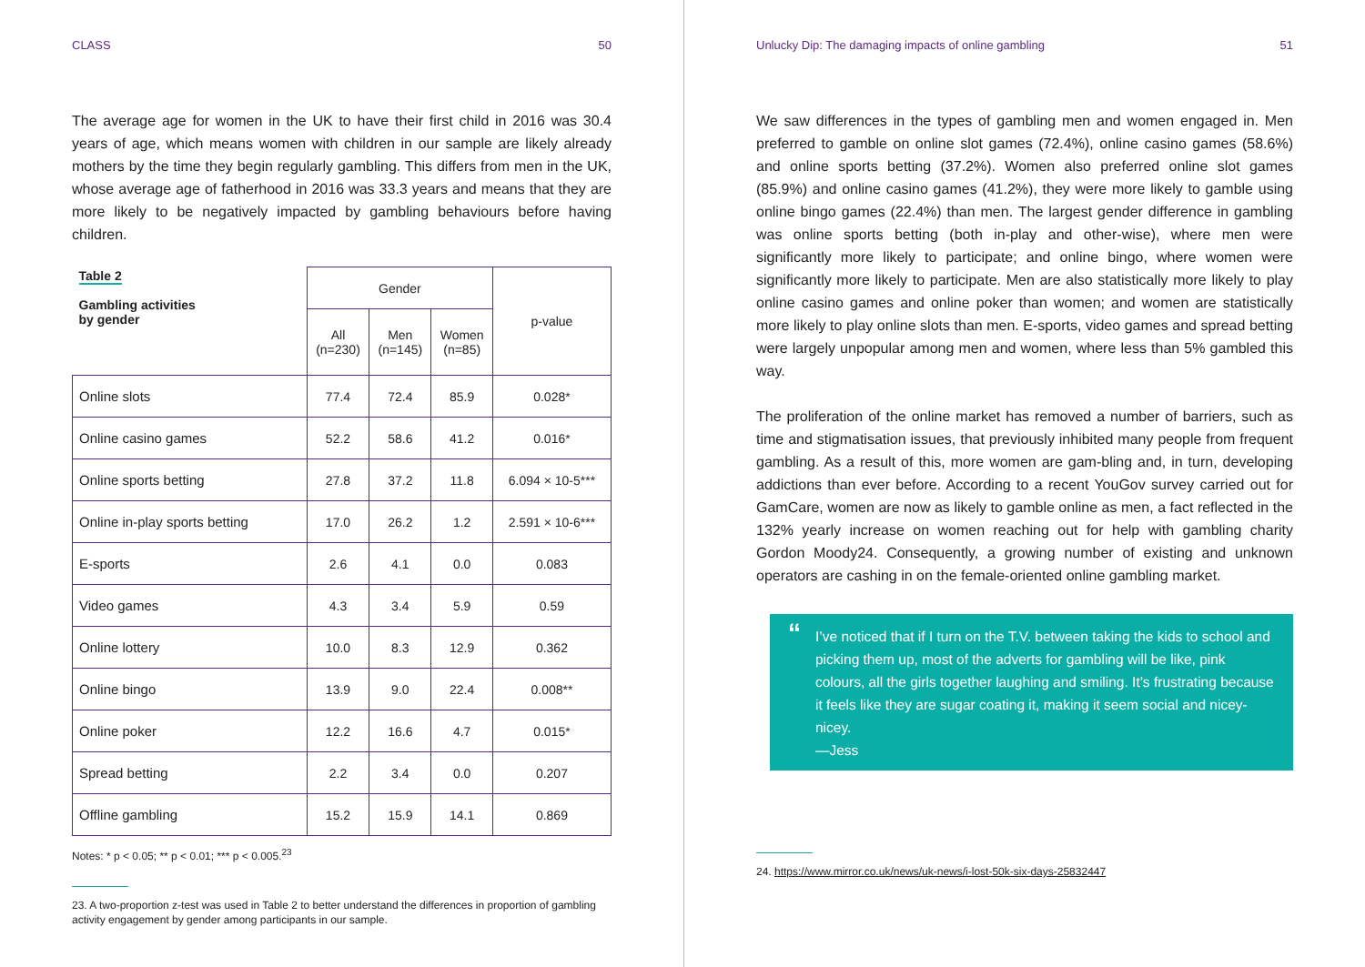CLASS 50
The average age for women in the UK to have their first child in 2016 was 30.4 years of age, which means women with children in our sample are likely already mothers by the time they begin regularly gambling. This differs from men in the UK, whose average age of fatherhood in 2016 was 33.3 years and means that they are more likely to be negatively impacted by gambling behaviours before having children.
| Table 2 Gambling activities by gender | Gender | | | p-value |
| --- | --- | --- | --- | --- |
| | All (n=230) | Men (n=145) | Women (n=85) | |
| Online slots | 77.4 | 72.4 | 85.9 | 0.028* |
| Online casino games | 52.2 | 58.6 | 41.2 | 0.016* |
| Online sports betting | 27.8 | 37.2 | 11.8 | 6.094 × 10-5*** |
| Online in-play sports betting | 17.0 | 26.2 | 1.2 | 2.591 × 10-6*** |
| E-sports | 2.6 | 4.1 | 0.0 | 0.083 |
| Video games | 4.3 | 3.4 | 5.9 | 0.59 |
| Online lottery | 10.0 | 8.3 | 12.9 | 0.362 |
| Online bingo | 13.9 | 9.0 | 22.4 | 0.008** |
| Online poker | 12.2 | 16.6 | 4.7 | 0.015* |
| Spread betting | 2.2 | 3.4 | 0.0 | 0.207 |
| Offline gambling | 15.2 | 15.9 | 14.1 | 0.869 |
Notes: * p < 0.05; ** p < 0.01; *** p < 0.005.<sup>23</sup>
23. A two-proportion z-test was used in Table 2 to better understand the differences in proportion of gambling activity engagement by gender among participants in our sample.
Unlucky Dip: The damaging impacts of online gambling 51
We saw differences in the types of gambling men and women engaged in. Men preferred to gamble on online slot games (72.4%), online casino games (58.6%) and online sports betting (37.2%). Women also preferred online slot games (85.9%) and online casino games (41.2%), they were more likely to gamble using online bingo games (22.4%) than men. The largest gender difference in gambling was online sports betting (both in-play and other-wise), where men were significantly more likely to participate; and online bingo, where women were significantly more likely to participate. Men are also statistically more likely to play online casino games and online poker than women; and women are statistically more likely to play online slots than men. E-sports, video games and spread betting were largely unpopular among men and women, where less than 5% gambled this way.
The proliferation of the online market has removed a number of barriers, such as time and stigmatisation issues, that previously inhibited many people from frequent gambling. As a result of this, more women are gam-bling and, in turn, developing addictions than ever before. According to a recent YouGov survey carried out for GamCare, women are now as likely to gamble online as men, a fact reflected in the 132% yearly increase on women reaching out for help with gambling charity Gordon Moody24. Consequently, a growing number of existing and unknown operators are cashing in on the female-oriented online gambling market.
“I’ve noticed that if I turn on the T.V. between taking the kids to school and picking them up, most of the adverts for gambling will be like, pink colours, all the girls together laughing and smiling. It’s frustrating because it feels like they are sugar coating it, making it seem social and nicey-nicey.
—Jess
24. https://www.mirror.co.uk/news/uk-news/i-lost-50k-six-days-25832447